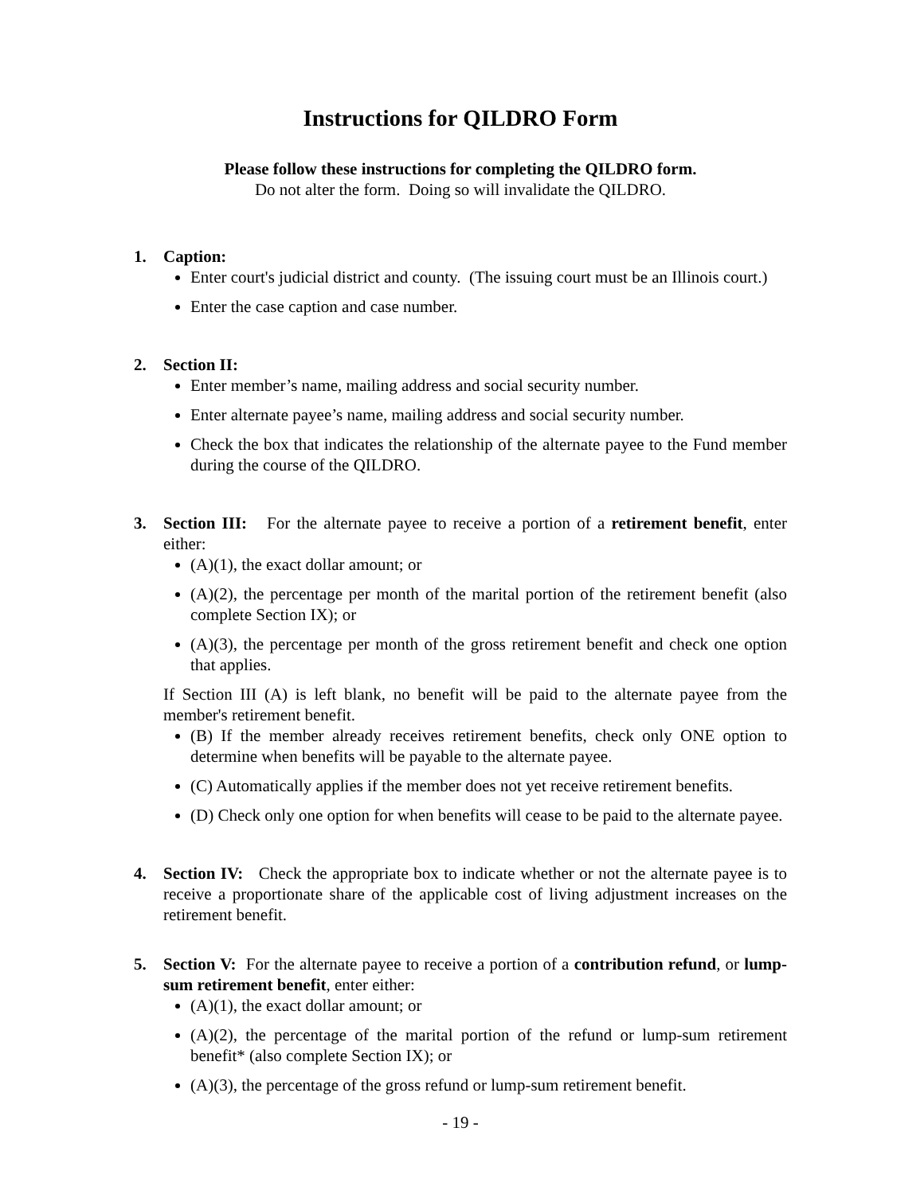Instructions for QILDRO Form
Please follow these instructions for completing the QILDRO form.
Do not alter the form. Doing so will invalidate the QILDRO.
1. Caption:
Enter court's judicial district and county. (The issuing court must be an Illinois court.)
Enter the case caption and case number.
2. Section II:
Enter member’s name, mailing address and social security number.
Enter alternate payee’s name, mailing address and social security number.
Check the box that indicates the relationship of the alternate payee to the Fund member during the course of the QILDRO.
3. Section III: For the alternate payee to receive a portion of a retirement benefit, enter either:
(A)(1), the exact dollar amount; or
(A)(2), the percentage per month of the marital portion of the retirement benefit (also complete Section IX); or
(A)(3), the percentage per month of the gross retirement benefit and check one option that applies.
If Section III (A) is left blank, no benefit will be paid to the alternate payee from the member's retirement benefit.
(B) If the member already receives retirement benefits, check only ONE option to determine when benefits will be payable to the alternate payee.
(C) Automatically applies if the member does not yet receive retirement benefits.
(D) Check only one option for when benefits will cease to be paid to the alternate payee.
4. Section IV: Check the appropriate box to indicate whether or not the alternate payee is to receive a proportionate share of the applicable cost of living adjustment increases on the retirement benefit.
5. Section V: For the alternate payee to receive a portion of a contribution refund, or lump-sum retirement benefit, enter either:
(A)(1), the exact dollar amount; or
(A)(2), the percentage of the marital portion of the refund or lump-sum retirement benefit* (also complete Section IX); or
(A)(3), the percentage of the gross refund or lump-sum retirement benefit.
- 19 -